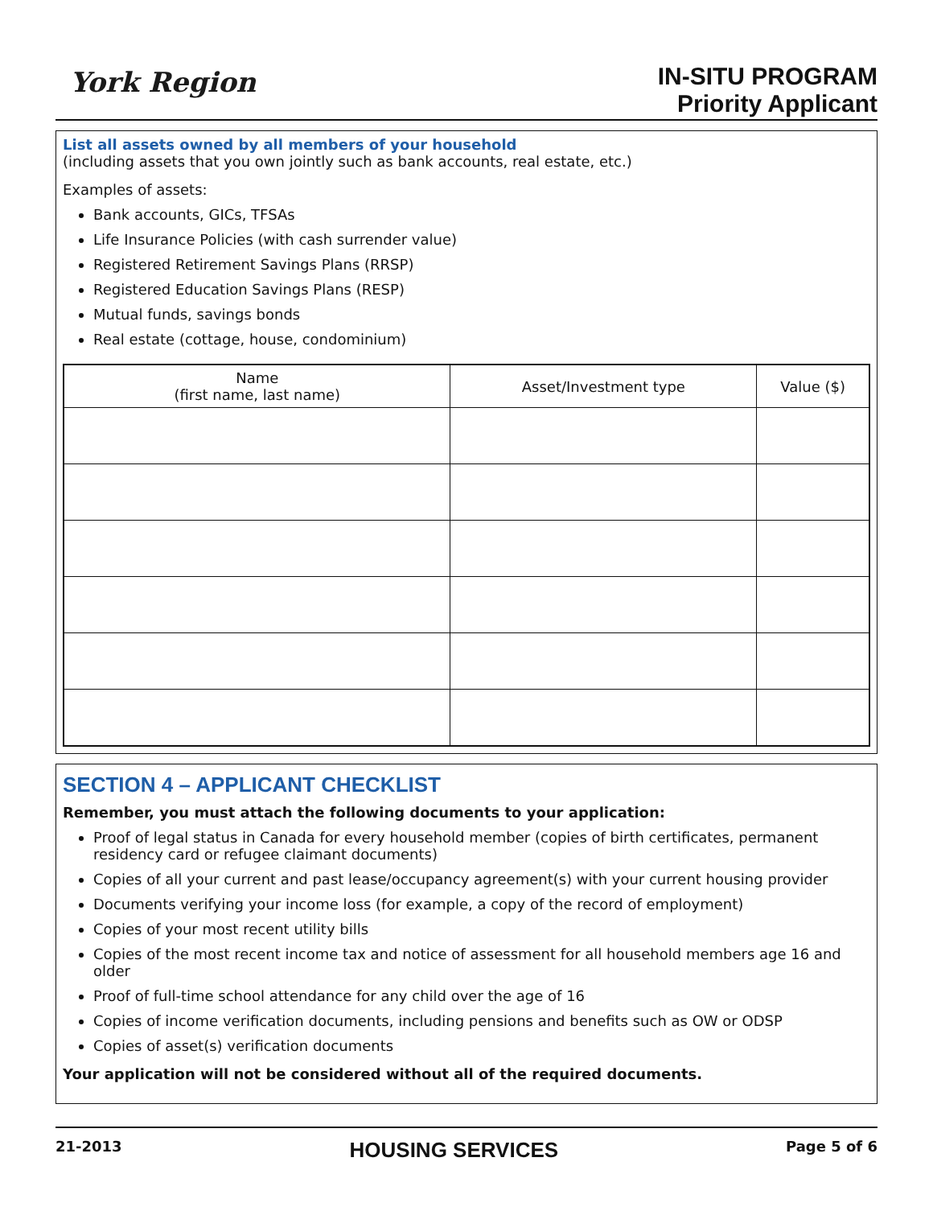York Region
IN-SITU PROGRAM
Priority Applicant
List all assets owned by all members of your household
(including assets that you own jointly such as bank accounts, real estate, etc.)
Examples of assets:
Bank accounts, GICs, TFSAs
Life Insurance Policies (with cash surrender value)
Registered Retirement Savings Plans (RRSP)
Registered Education Savings Plans (RESP)
Mutual funds, savings bonds
Real estate (cottage, house, condominium)
| Name (first name, last name) | Asset/Investment type | Value ($) |
| --- | --- | --- |
SECTION 4 – APPLICANT CHECKLIST
Remember, you must attach the following documents to your application:
Proof of legal status in Canada for every household member (copies of birth certificates, permanent residency card or refugee claimant documents)
Copies of all your current and past lease/occupancy agreement(s) with your current housing provider
Documents verifying your income loss (for example, a copy of the record of employment)
Copies of your most recent utility bills
Copies of the most recent income tax and notice of assessment for all household members age 16 and older
Proof of full-time school attendance for any child over the age of 16
Copies of income verification documents, including pensions and benefits such as OW or ODSP
Copies of asset(s) verification documents
Your application will not be considered without all of the required documents.
21-2013 HOUSING SERVICES Page 5 of 6